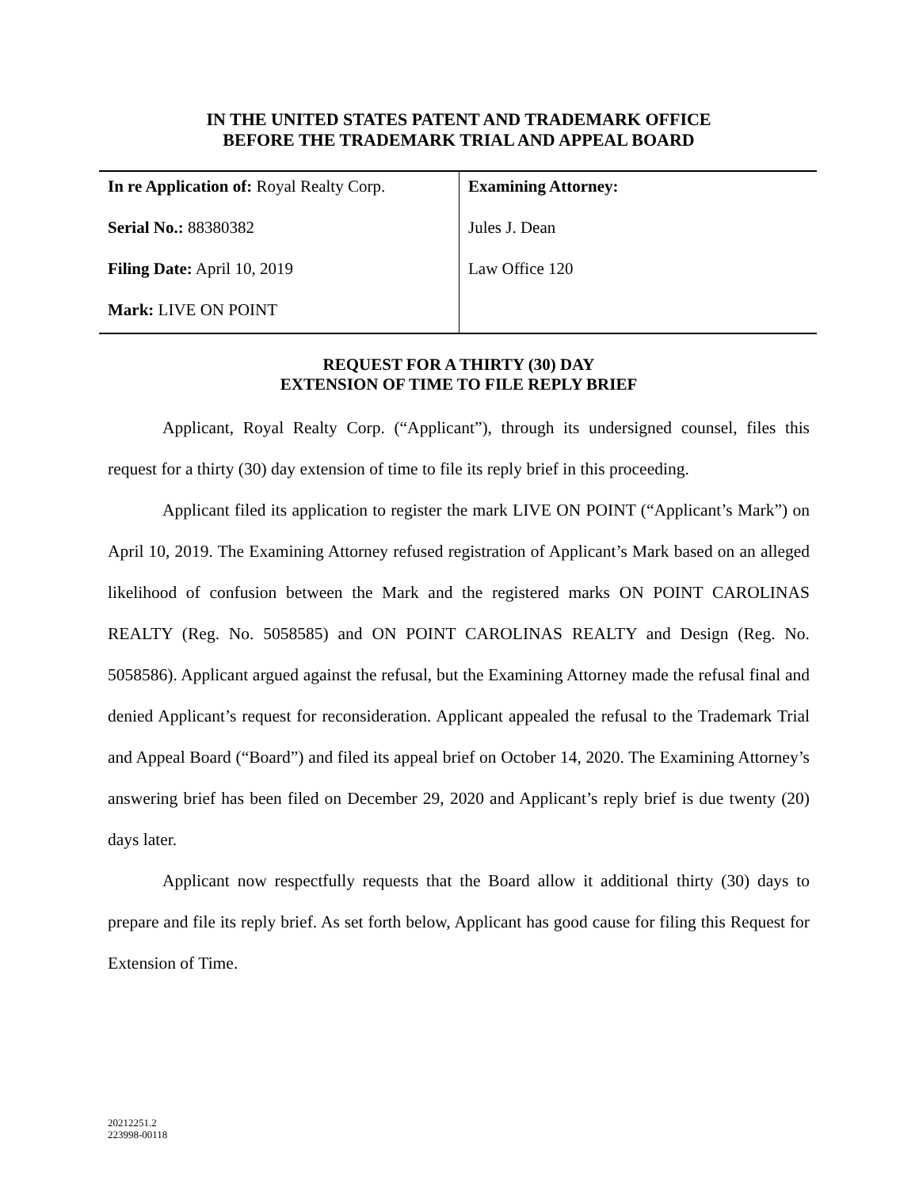IN THE UNITED STATES PATENT AND TRADEMARK OFFICE
BEFORE THE TRADEMARK TRIAL AND APPEAL BOARD
| In re Application of: Royal Realty Corp. Serial No.: 88380382 Filing Date: April 10, 2019 Mark: LIVE ON POINT | Examining Attorney: Jules J. Dean Law Office 120 |
REQUEST FOR A THIRTY (30) DAY
EXTENSION OF TIME TO FILE REPLY BRIEF
Applicant, Royal Realty Corp. (“Applicant”), through its undersigned counsel, files this request for a thirty (30) day extension of time to file its reply brief in this proceeding.
Applicant filed its application to register the mark LIVE ON POINT (“Applicant’s Mark”) on April 10, 2019. The Examining Attorney refused registration of Applicant’s Mark based on an alleged likelihood of confusion between the Mark and the registered marks ON POINT CAROLINAS REALTY (Reg. No. 5058585) and ON POINT CAROLINAS REALTY and Design (Reg. No. 5058586). Applicant argued against the refusal, but the Examining Attorney made the refusal final and denied Applicant’s request for reconsideration. Applicant appealed the refusal to the Trademark Trial and Appeal Board (“Board”) and filed its appeal brief on October 14, 2020. The Examining Attorney’s answering brief has been filed on December 29, 2020 and Applicant’s reply brief is due twenty (20) days later.
Applicant now respectfully requests that the Board allow it additional thirty (30) days to prepare and file its reply brief. As set forth below, Applicant has good cause for filing this Request for Extension of Time.
20212251.2
223998-00118